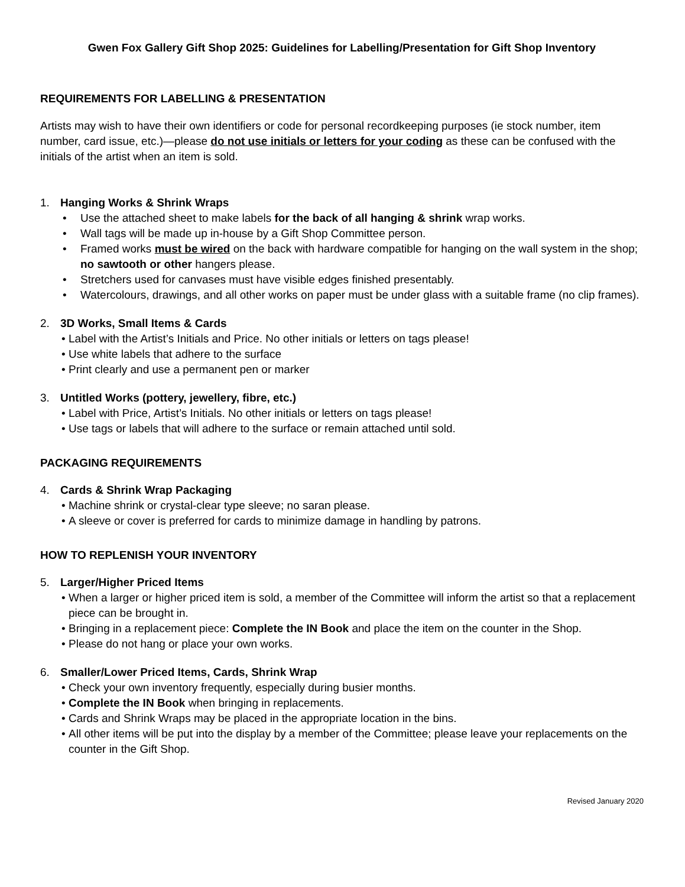Gwen Fox Gallery Gift Shop 2025: Guidelines for Labelling/Presentation for Gift Shop Inventory
REQUIREMENTS FOR LABELLING & PRESENTATION
Artists may wish to have their own identifiers or code for personal recordkeeping purposes (ie stock number, item number, card issue, etc.)—please do not use initials or letters for your coding as these can be confused with the initials of the artist when an item is sold.
1. Hanging Works & Shrink Wraps
• Use the attached sheet to make labels for the back of all hanging & shrink wrap works.
• Wall tags will be made up in-house by a Gift Shop Committee person.
• Framed works must be wired on the back with hardware compatible for hanging on the wall system in the shop; no sawtooth or other hangers please.
• Stretchers used for canvases must have visible edges finished presentably.
• Watercolours, drawings, and all other works on paper must be under glass with a suitable frame (no clip frames).
2. 3D Works, Small Items & Cards
• Label with the Artist’s Initials and Price. No other initials or letters on tags please!
• Use white labels that adhere to the surface
• Print clearly and use a permanent pen or marker
3. Untitled Works (pottery, jewellery, fibre, etc.)
• Label with Price, Artist’s Initials. No other initials or letters on tags please!
• Use tags or labels that will adhere to the surface or remain attached until sold.
PACKAGING REQUIREMENTS
4. Cards & Shrink Wrap Packaging
• Machine shrink or crystal-clear type sleeve; no saran please.
• A sleeve or cover is preferred for cards to minimize damage in handling by patrons.
HOW TO REPLENISH YOUR INVENTORY
5. Larger/Higher Priced Items
• When a larger or higher priced item is sold, a member of the Committee will inform the artist so that a replacement piece can be brought in.
• Bringing in a replacement piece: Complete the IN Book and place the item on the counter in the Shop.
• Please do not hang or place your own works.
6. Smaller/Lower Priced Items, Cards, Shrink Wrap
• Check your own inventory frequently, especially during busier months.
• Complete the IN Book when bringing in replacements.
• Cards and Shrink Wraps may be placed in the appropriate location in the bins.
• All other items will be put into the display by a member of the Committee; please leave your replacements on the counter in the Gift Shop.
Revised January 2020